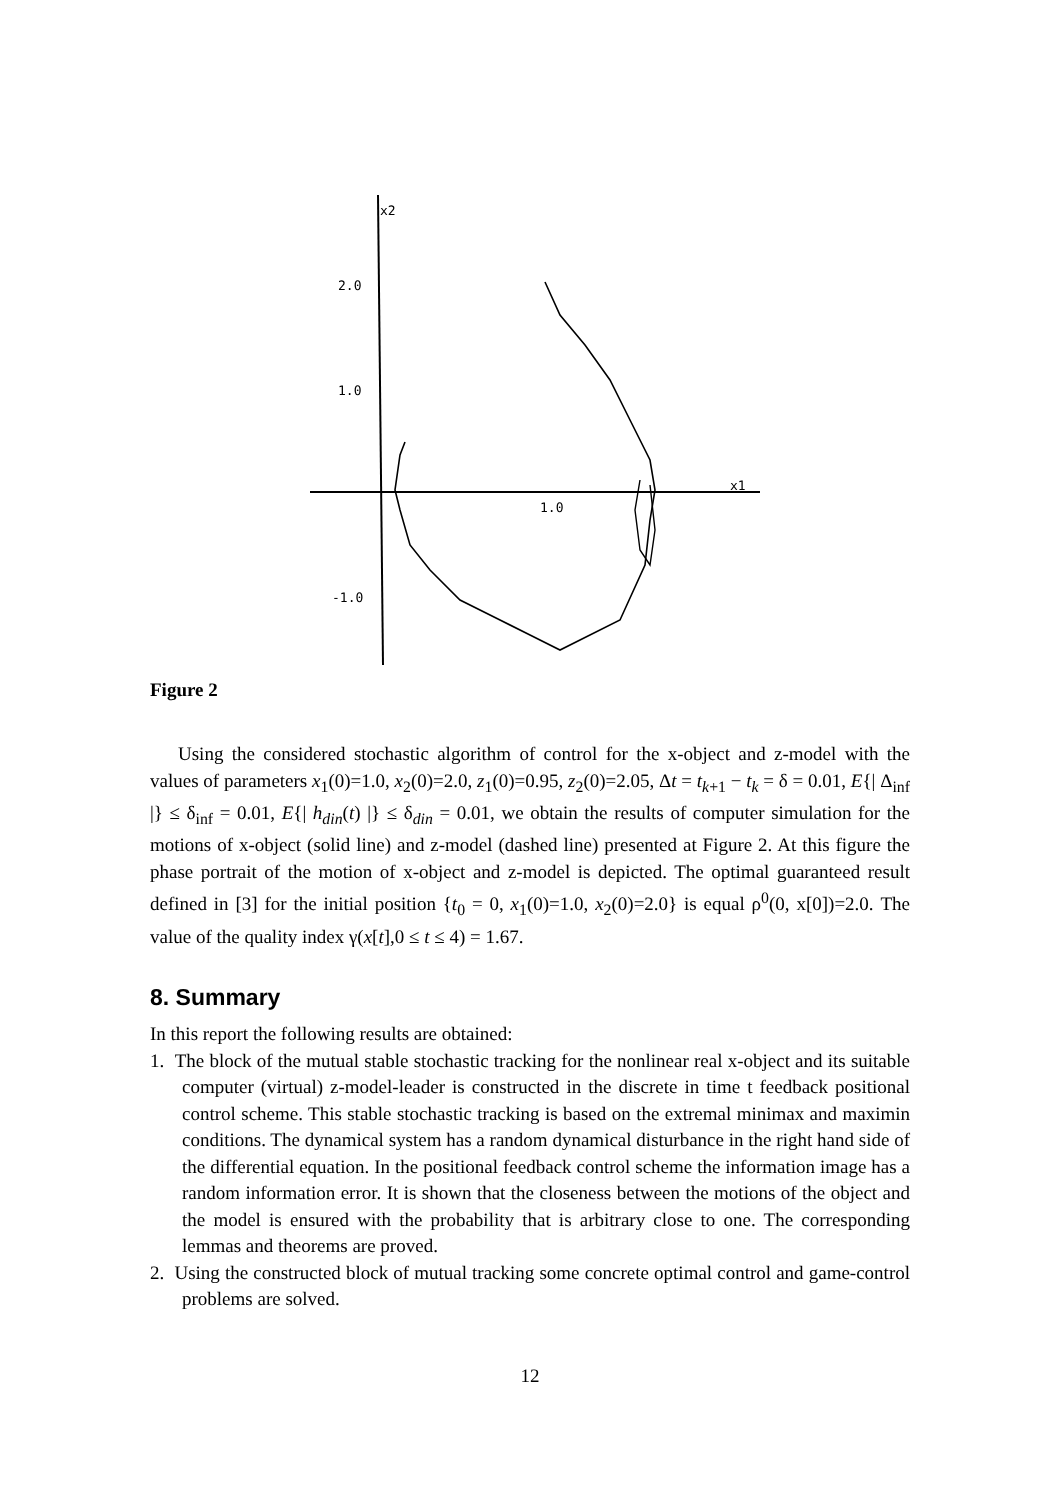x2
2.0
1.0
-1.0
1.0
x1
Figure 2
Using the considered stochastic algorithm of control for the x-object and z-model with the values of parameters x<sub>1</sub>(0)=1.0, x<sub>2</sub>(0)=2.0, z<sub>1</sub>(0)=0.95, z<sub>2</sub>(0)=2.05, Δt = t<sub>k+1</sub> − t<sub>k</sub> = δ = 0.01, E{| Δ<sub>inf</sub> |} ≤ δ<sub>inf</sub> = 0.01, E{| h<sub>din</sub>(t) |} ≤ δ<sub>din</sub> = 0.01, we obtain the results of computer simulation for the motions of x-object (solid line) and z-model (dashed line) presented at Figure 2. At this figure the phase portrait of the motion of x-object and z-model is depicted. The optimal guaranteed result defined in [3] for the initial position {t<sub>0</sub> = 0, x<sub>1</sub>(0)=1.0, x<sub>2</sub>(0)=2.0} is equal ρ<sup>0</sup>(0, x[0])=2.0. The value of the quality index γ(x[t],0 ≤ t ≤ 4) = 1.67.
8. Summary
In this report the following results are obtained:
1. The block of the mutual stable stochastic tracking for the nonlinear real x-object and its suitable computer (virtual) z-model-leader is constructed in the discrete in time t feedback positional control scheme. This stable stochastic tracking is based on the extremal minimax and maximin conditions. The dynamical system has a random dynamical disturbance in the right hand side of the differential equation. In the positional feedback control scheme the information image has a random information error. It is shown that the closeness between the motions of the object and the model is ensured with the probability that is arbitrary close to one. The corresponding lemmas and theorems are proved.
2. Using the constructed block of mutual tracking some concrete optimal control and game-control problems are solved.
12